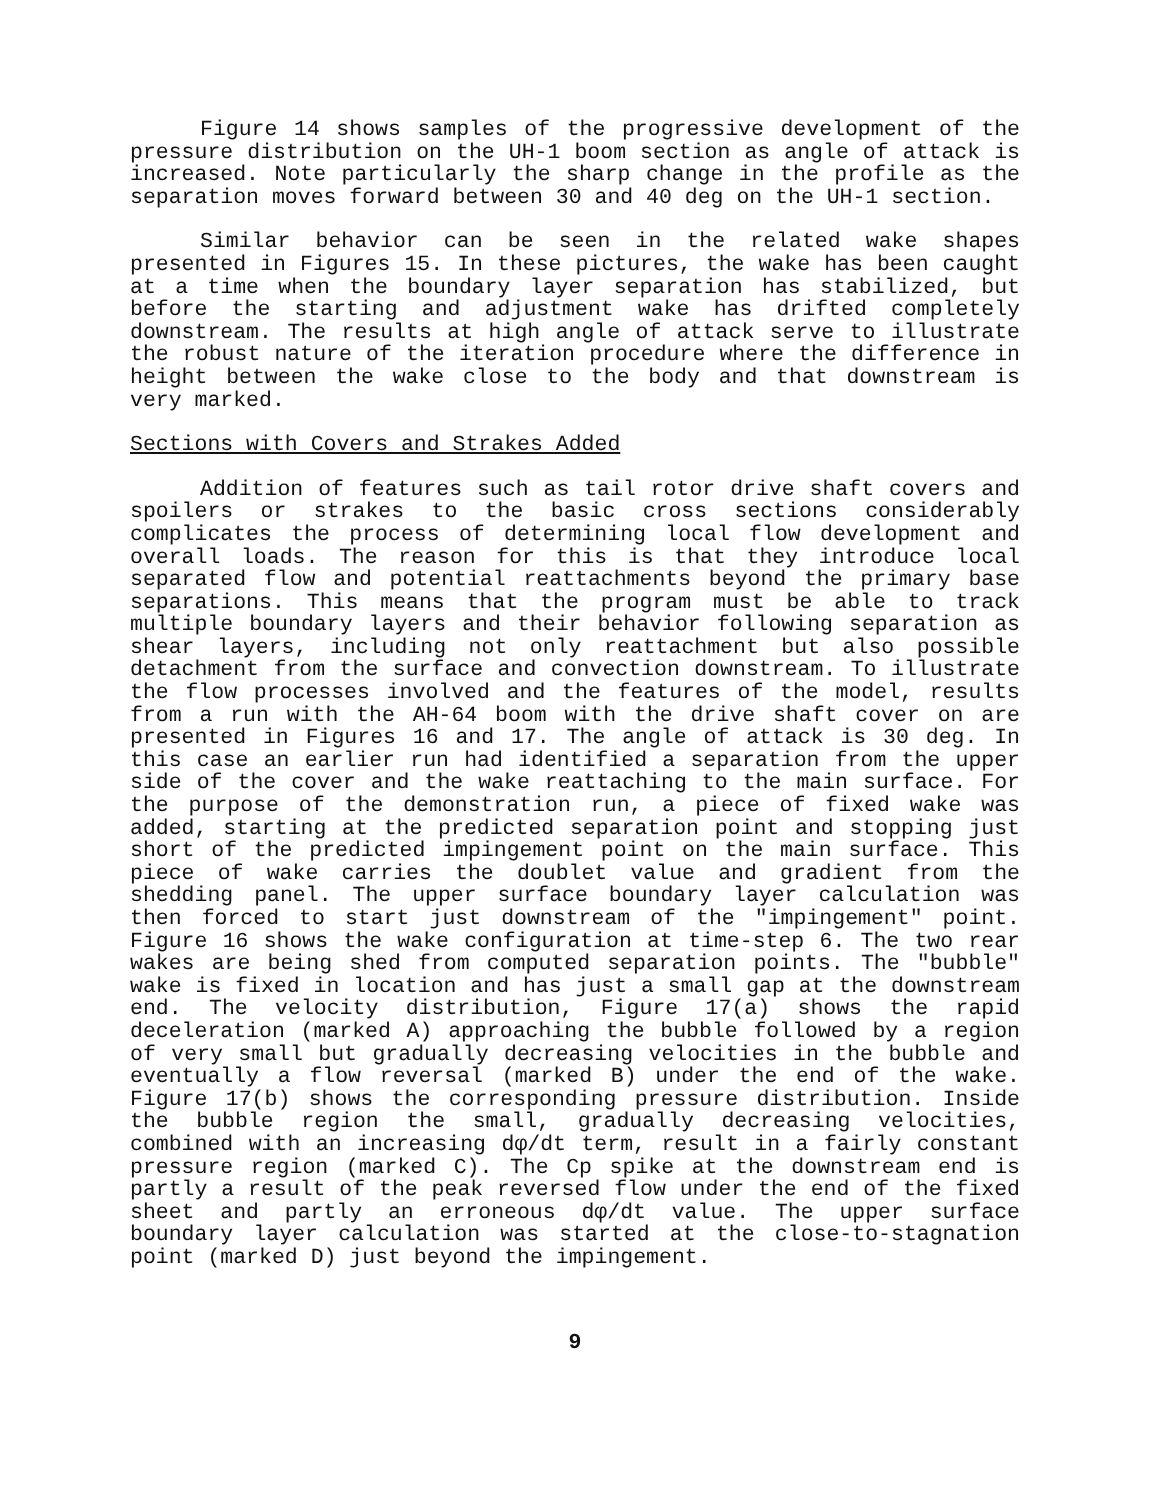Figure 14 shows samples of the progressive development of the pressure distribution on the UH-1 boom section as angle of attack is increased. Note particularly the sharp change in the profile as the separation moves forward between 30 and 40 deg on the UH-1 section.
Similar behavior can be seen in the related wake shapes presented in Figures 15. In these pictures, the wake has been caught at a time when the boundary layer separation has stabilized, but before the starting and adjustment wake has drifted completely downstream. The results at high angle of attack serve to illustrate the robust nature of the iteration procedure where the difference in height between the wake close to the body and that downstream is very marked.
Sections with Covers and Strakes Added
Addition of features such as tail rotor drive shaft covers and spoilers or strakes to the basic cross sections considerably complicates the process of determining local flow development and overall loads. The reason for this is that they introduce local separated flow and potential reattachments beyond the primary base separations. This means that the program must be able to track multiple boundary layers and their behavior following separation as shear layers, including not only reattachment but also possible detachment from the surface and convection downstream. To illustrate the flow processes involved and the features of the model, results from a run with the AH-64 boom with the drive shaft cover on are presented in Figures 16 and 17. The angle of attack is 30 deg. In this case an earlier run had identified a separation from the upper side of the cover and the wake reattaching to the main surface. For the purpose of the demonstration run, a piece of fixed wake was added, starting at the predicted separation point and stopping just short of the predicted impingement point on the main surface. This piece of wake carries the doublet value and gradient from the shedding panel. The upper surface boundary layer calculation was then forced to start just downstream of the "impingement" point. Figure 16 shows the wake configuration at time-step 6. The two rear wakes are being shed from computed separation points. The "bubble" wake is fixed in location and has just a small gap at the downstream end. The velocity distribution, Figure 17(a) shows the rapid deceleration (marked A) approaching the bubble followed by a region of very small but gradually decreasing velocities in the bubble and eventually a flow reversal (marked B) under the end of the wake. Figure 17(b) shows the corresponding pressure distribution. Inside the bubble region the small, gradually decreasing velocities, combined with an increasing dφ/dt term, result in a fairly constant pressure region (marked C). The Cp spike at the downstream end is partly a result of the peak reversed flow under the end of the fixed sheet and partly an erroneous dφ/dt value. The upper surface boundary layer calculation was started at the close-to-stagnation point (marked D) just beyond the impingement.
9